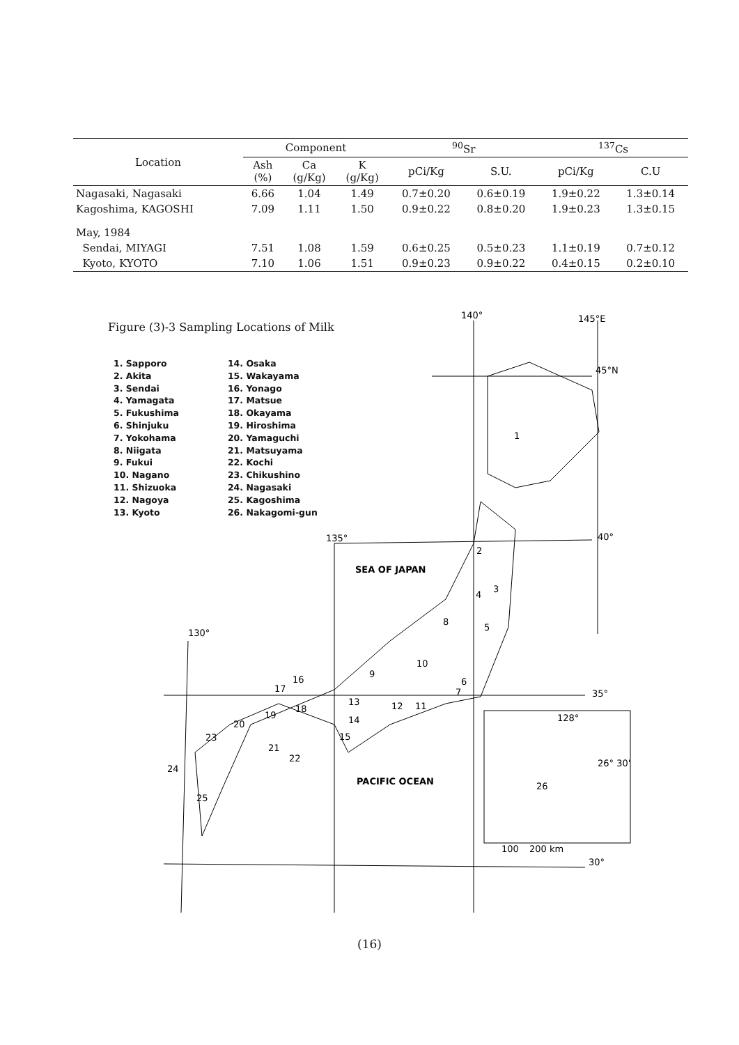| Location | Component | | | <sup>90</sup>Sr | | <sup>137</sup>Cs | |
| --- | --- | --- | --- | --- | --- | --- | --- |
| | Ash (%) | Ca (g/Kg) | K (g/Kg) | pCi/Kg | S.U. | pCi/Kg | C.U |
| Nagasaki, Nagasaki | 6.66 | 1.04 | 1.49 | 0.7±0.20 | 0.6±0.19 | 1.9±0.22 | 1.3±0.14 |
| Kagoshima, KAGOSHI | 7.09 | 1.11 | 1.50 | 0.9±0.22 | 0.8±0.20 | 1.9±0.23 | 1.3±0.15 |
| May, 1984 | | | | | | | |
| Sendai, MIYAGI | 7.51 | 1.08 | 1.59 | 0.6±0.25 | 0.5±0.23 | 1.1±0.19 | 0.7±0.12 |
| Kyoto, KYOTO | 7.10 | 1.06 | 1.51 | 0.9±0.23 | 0.9±0.22 | 0.4±0.15 | 0.2±0.10 |
Figure (3)-3 Sampling Locations of Milk
1. Sapporo
2. Akita
3. Sendai
4. Yamagata
5. Fukushima
6. Shinjuku
7. Yokohama
8. Niigata
9. Fukui
10. Nagano
11. Shizuoka
12. Nagoya
13. Kyoto
14. Osaka
15. Wakayama
16. Yonago
17. Matsue
18. Okayama
19. Hiroshima
20. Yamaguchi
21. Matsuyama
22. Kochi
23. Chikushino
24. Nagasaki
25. Kagoshima
26. Nakagomi-gun
140°
145°E
45°N
135°
40°
130°
35°
30°
SEA OF JAPAN
PACIFIC OCEAN
128°
26° 30'
100
200 km
1
2
3
4
5
6
7
8
9
10
11
12
13
14
15
16
17
18
19
20
21
22
23
24
25
26
(16)